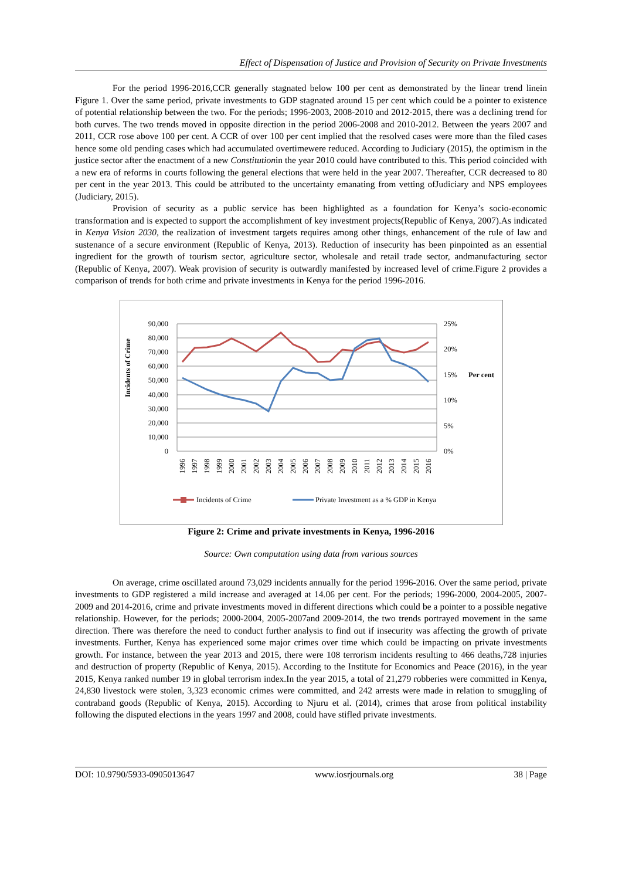Effect of Dispensation of Justice and Provision of Security on Private Investments
For the period 1996-2016,CCR generally stagnated below 100 per cent as demonstrated by the linear trend linein Figure 1. Over the same period, private investments to GDP stagnated around 15 per cent which could be a pointer to existence of potential relationship between the two. For the periods; 1996-2003, 2008-2010 and 2012-2015, there was a declining trend for both curves. The two trends moved in opposite direction in the period 2006-2008 and 2010-2012. Between the years 2007 and 2011, CCR rose above 100 per cent. A CCR of over 100 per cent implied that the resolved cases were more than the filed cases hence some old pending cases which had accumulated overtimewere reduced. According to Judiciary (2015), the optimism in the justice sector after the enactment of a new Constitutionin the year 2010 could have contributed to this. This period coincided with a new era of reforms in courts following the general elections that were held in the year 2007. Thereafter, CCR decreased to 80 per cent in the year 2013. This could be attributed to the uncertainty emanating from vetting ofJudiciary and NPS employees (Judiciary, 2015).
Provision of security as a public service has been highlighted as a foundation for Kenya’s socio-economic transformation and is expected to support the accomplishment of key investment projects(Republic of Kenya, 2007).As indicated in Kenya Vision 2030, the realization of investment targets requires among other things, enhancement of the rule of law and sustenance of a secure environment (Republic of Kenya, 2013). Reduction of insecurity has been pinpointed as an essential ingredient for the growth of tourism sector, agriculture sector, wholesale and retail trade sector, andmanufacturing sector (Republic of Kenya, 2007). Weak provision of security is outwardly manifested by increased level of crime.Figure 2 provides a comparison of trends for both crime and private investments in Kenya for the period 1996-2016.
90,000
80,000
70,000
60,000
50,000
40,000
30,000
20,000
10,000
0
25%
20%
15%
10%
5%
0%
Per cent
Incidents of Crime
1996
1997
1998
1999
2000
2001
2002
2003
2004
2005
2006
2007
2008
2009
2010
2011
2012
2013
2014
2015
2016
Incidents of Crime
Private Investment as a % GDP in Kenya
Figure 2: Crime and private investments in Kenya, 1996-2016
Source: Own computation using data from various sources
On average, crime oscillated around 73,029 incidents annually for the period 1996-2016. Over the same period, private investments to GDP registered a mild increase and averaged at 14.06 per cent. For the periods; 1996-2000, 2004-2005, 2007-2009 and 2014-2016, crime and private investments moved in different directions which could be a pointer to a possible negative relationship. However, for the periods; 2000-2004, 2005-2007and 2009-2014, the two trends portrayed movement in the same direction. There was therefore the need to conduct further analysis to find out if insecurity was affecting the growth of private investments. Further, Kenya has experienced some major crimes over time which could be impacting on private investments growth. For instance, between the year 2013 and 2015, there were 108 terrorism incidents resulting to 466 deaths,728 injuries and destruction of property (Republic of Kenya, 2015). According to the Institute for Economics and Peace (2016), in the year 2015, Kenya ranked number 19 in global terrorism index.In the year 2015, a total of 21,279 robberies were committed in Kenya, 24,830 livestock were stolen, 3,323 economic crimes were committed, and 242 arrests were made in relation to smuggling of contraband goods (Republic of Kenya, 2015). According to Njuru et al. (2014), crimes that arose from political instability following the disputed elections in the years 1997 and 2008, could have stifled private investments.
DOI: 10.9790/5933-0905013647 www.iosrjournals.org 38 | Page